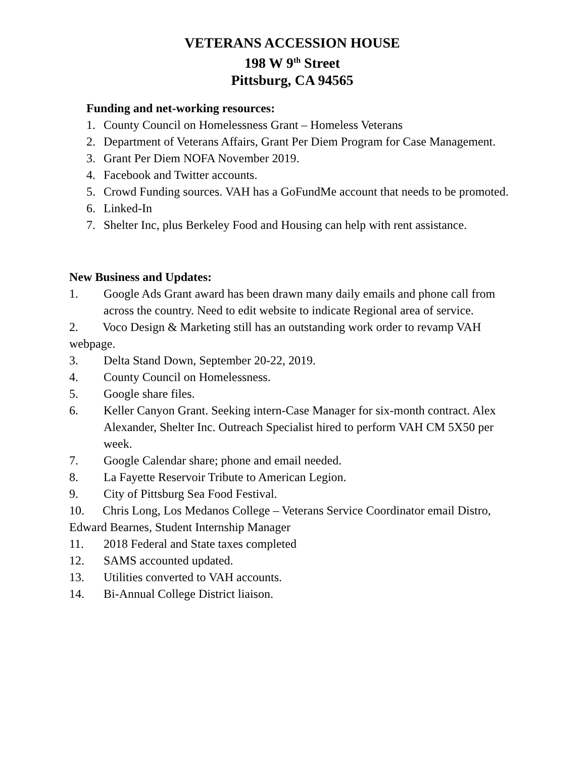VETERANS ACCESSION HOUSE
198 W 9<sup>th</sup> Street
Pittsburg, CA 94565
Funding and net-working resources:
1. County Council on Homelessness Grant – Homeless Veterans
2. Department of Veterans Affairs, Grant Per Diem Program for Case Management.
3. Grant Per Diem NOFA November 2019.
4. Facebook and Twitter accounts.
5. Crowd Funding sources. VAH has a GoFundMe account that needs to be promoted.
6. Linked-In
7. Shelter Inc, plus Berkeley Food and Housing can help with rent assistance.
New Business and Updates:
1. Google Ads Grant award has been drawn many daily emails and phone call from across the country. Need to edit website to indicate Regional area of service.
2. Voco Design & Marketing still has an outstanding work order to revamp VAH webpage.
3. Delta Stand Down, September 20-22, 2019.
4. County Council on Homelessness.
5. Google share files.
6. Keller Canyon Grant. Seeking intern-Case Manager for six-month contract. Alex Alexander, Shelter Inc. Outreach Specialist hired to perform VAH CM 5X50 per week.
7. Google Calendar share; phone and email needed.
8. La Fayette Reservoir Tribute to American Legion.
9. City of Pittsburg Sea Food Festival.
10. Chris Long, Los Medanos College – Veterans Service Coordinator email Distro, Edward Bearnes, Student Internship Manager
11. 2018 Federal and State taxes completed
12. SAMS accounted updated.
13. Utilities converted to VAH accounts.
14. Bi-Annual College District liaison.